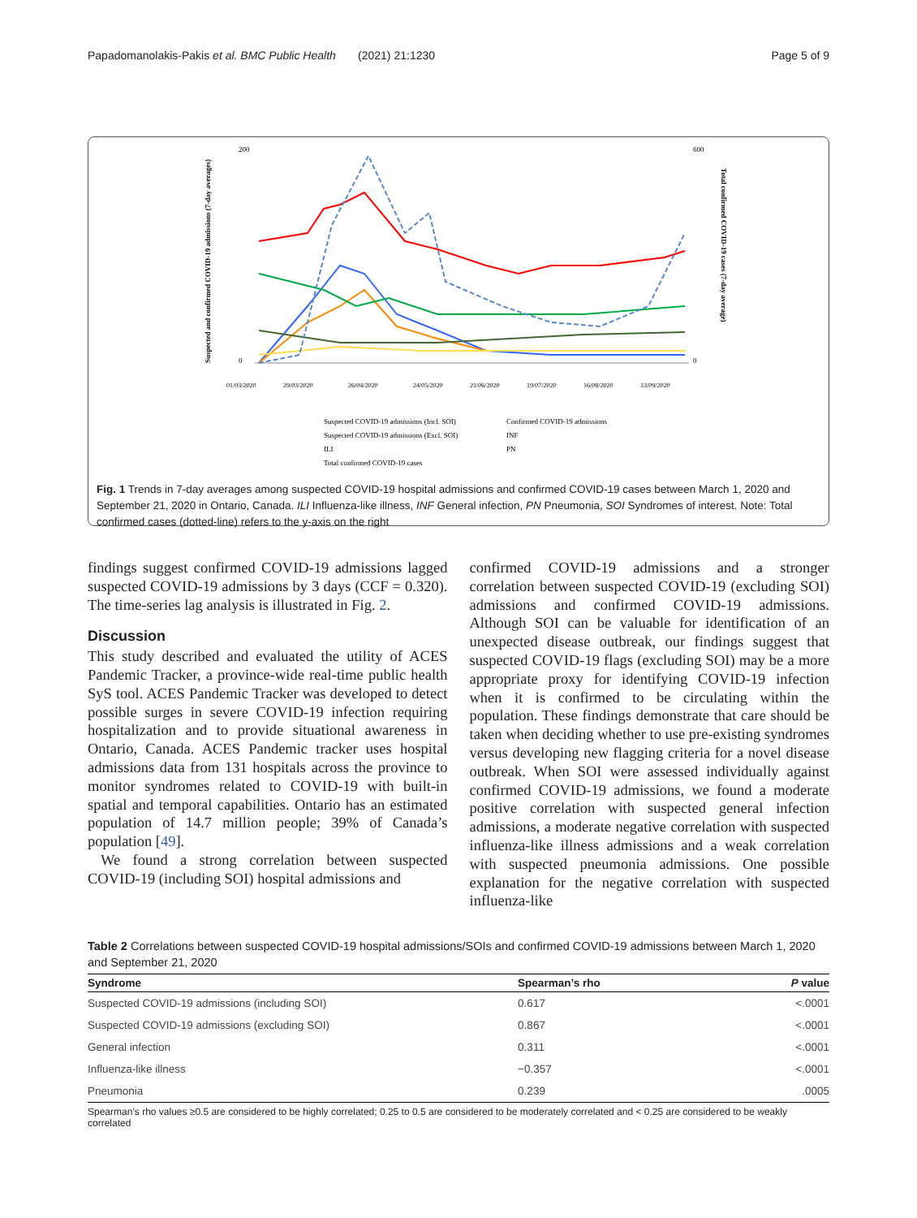Papadomanolakis-Pakis et al. BMC Public Health (2021) 21:1230 Page 5 of 9
200
0
600
0
Suspected and confirmed COVID-19 admissions (7-day averages)
Total confirmed COVID-19 cases (7-day average)
01/03/2020
29/03/2020
26/04/2020
24/05/2020
21/06/2020
19/07/2020
16/08/2020
13/09/2020
Suspected COVID-19 admissions (Incl. SOI)
Confirmed COVID-19 admissions
Suspected COVID-19 admissions (Excl. SOI)
INF
ILI
PN
Total confirmed COVID-19 cases
Fig. 1 Trends in 7-day averages among suspected COVID-19 hospital admissions and confirmed COVID-19 cases between March 1, 2020 and September 21, 2020 in Ontario, Canada. ILI Influenza-like illness, INF General infection, PN Pneumonia, SOI Syndromes of interest. Note: Total confirmed cases (dotted-line) refers to the y-axis on the right
findings suggest confirmed COVID-19 admissions lagged suspected COVID-19 admissions by 3 days (CCF = 0.320). The time-series lag analysis is illustrated in Fig. 2.
Discussion
This study described and evaluated the utility of ACES Pandemic Tracker, a province-wide real-time public health SyS tool. ACES Pandemic Tracker was developed to detect possible surges in severe COVID-19 infection requiring hospitalization and to provide situational awareness in Ontario, Canada. ACES Pandemic tracker uses hospital admissions data from 131 hospitals across the province to monitor syndromes related to COVID-19 with built-in spatial and temporal capabilities. Ontario has an estimated population of 14.7 million people; 39% of Canada’s population [49].
We found a strong correlation between suspected COVID-19 (including SOI) hospital admissions and
confirmed COVID-19 admissions and a stronger correlation between suspected COVID-19 (excluding SOI) admissions and confirmed COVID-19 admissions. Although SOI can be valuable for identification of an unexpected disease outbreak, our findings suggest that suspected COVID-19 flags (excluding SOI) may be a more appropriate proxy for identifying COVID-19 infection when it is confirmed to be circulating within the population. These findings demonstrate that care should be taken when deciding whether to use pre-existing syndromes versus developing new flagging criteria for a novel disease outbreak. When SOI were assessed individually against confirmed COVID-19 admissions, we found a moderate positive correlation with suspected general infection admissions, a moderate negative correlation with suspected influenza-like illness admissions and a weak correlation with suspected pneumonia admissions. One possible explanation for the negative correlation with suspected influenza-like
Table 2 Correlations between suspected COVID-19 hospital admissions/SOIs and confirmed COVID-19 admissions between March 1, 2020 and September 21, 2020
| Syndrome | Spearman’s rho | P value |
| --- | --- | --- |
| Suspected COVID-19 admissions (including SOI) | 0.617 | <.0001 |
| Suspected COVID-19 admissions (excluding SOI) | 0.867 | <.0001 |
| General infection | 0.311 | <.0001 |
| Influenza-like illness | −0.357 | <.0001 |
| Pneumonia | 0.239 | .0005 |
Spearman’s rho values ≥0.5 are considered to be highly correlated; 0.25 to 0.5 are considered to be moderately correlated and < 0.25 are considered to be weakly correlated